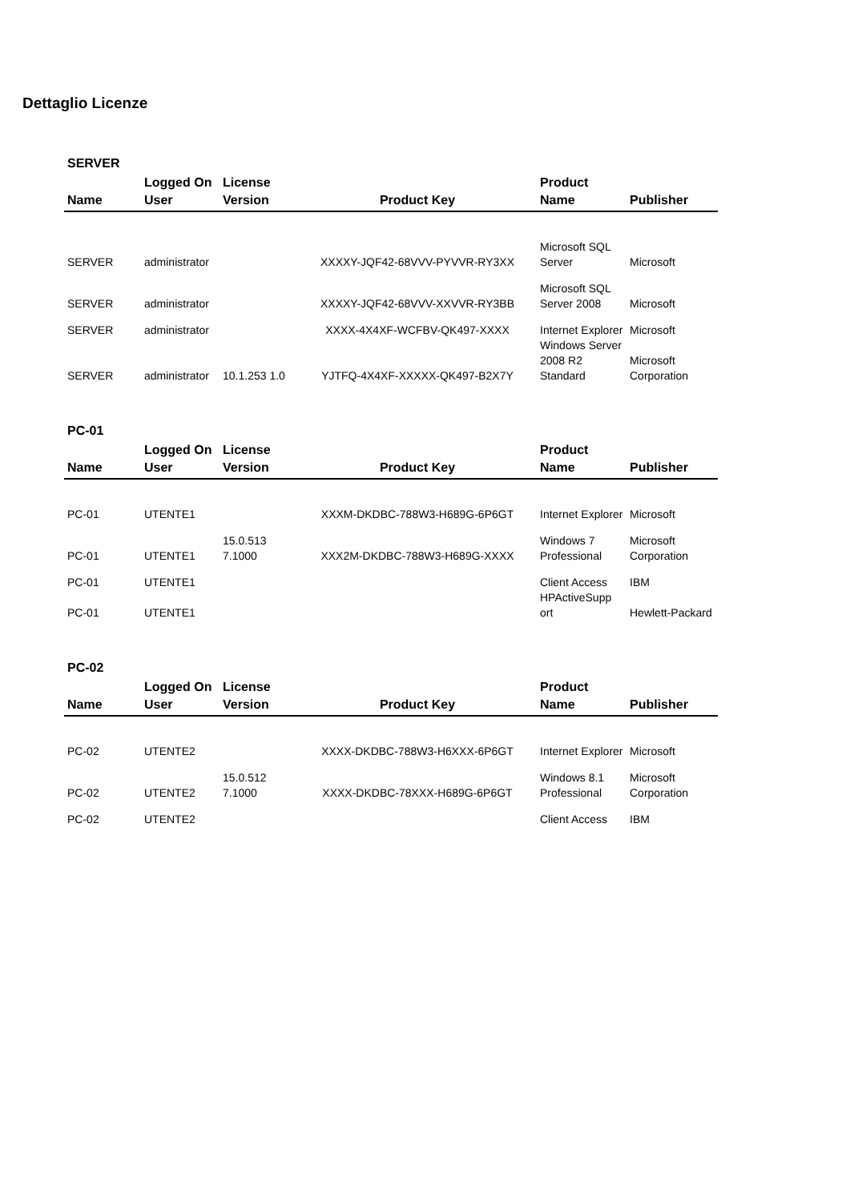Dettaglio Licenze
SERVER
| Name | Logged On User | License Version | Product Key | Product Name | Publisher |
| --- | --- | --- | --- | --- | --- |
| SERVER | administrator | | XXXXY-JQF42-68VVV-PYVVR-RY3XX | Microsoft SQL Server | Microsoft |
| SERVER | administrator | | XXXXY-JQF42-68VVV-XXVVR-RY3BB | Microsoft SQL Server 2008 | Microsoft |
| SERVER | administrator | | XXXX-4X4XF-WCFBV-QK497-XXXX | Internet Explorer | Microsoft |
| SERVER | administrator | 10.1.253 1.0 | YJTFQ-4X4XF-XXXXX-QK497-B2X7Y | Windows Server 2008 R2 Standard | Microsoft Corporation |
PC-01
| Name | Logged On User | License Version | Product Key | Product Name | Publisher |
| --- | --- | --- | --- | --- | --- |
| PC-01 | UTENTE1 | | XXXM-DKDBC-788W3-H689G-6P6GT | Internet Explorer | Microsoft |
| PC-01 | UTENTE1 | 15.0.513 7.1000 | XXX2M-DKDBC-788W3-H689G-XXXX | Windows 7 Professional | Microsoft Corporation |
| PC-01 | UTENTE1 | | | Client Access | IBM |
| PC-01 | UTENTE1 | | | HPActiveSupp ort | Hewlett-Packard |
PC-02
| Name | Logged On User | License Version | Product Key | Product Name | Publisher |
| --- | --- | --- | --- | --- | --- |
| PC-02 | UTENTE2 | | XXXX-DKDBC-788W3-H6XXX-6P6GT | Internet Explorer | Microsoft |
| PC-02 | UTENTE2 | 15.0.512 7.1000 | XXXX-DKDBC-78XXX-H689G-6P6GT | Windows 8.1 Professional | Microsoft Corporation |
| PC-02 | UTENTE2 | | | Client Access | IBM |